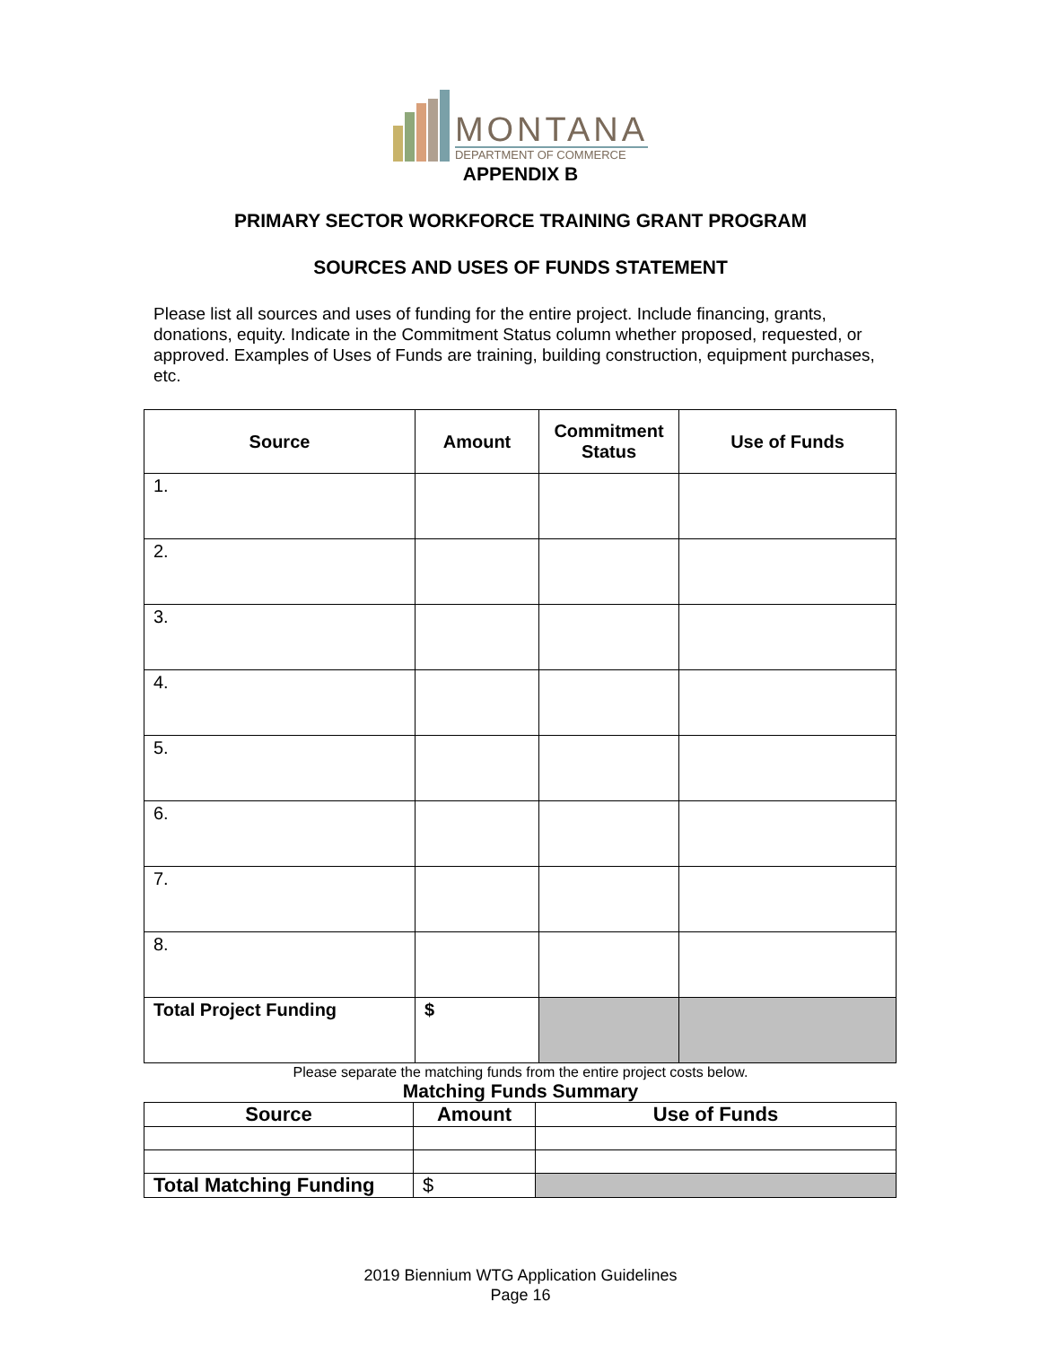MONTANA
DEPARTMENT OF COMMERCE
APPENDIX B
PRIMARY SECTOR WORKFORCE TRAINING GRANT PROGRAM
SOURCES AND USES OF FUNDS STATEMENT
Please list all sources and uses of funding for the entire project. Include financing, grants, donations, equity. Indicate in the Commitment Status column whether proposed, requested, or approved. Examples of Uses of Funds are training, building construction, equipment purchases, etc.
| Source | Amount | Commitment Status | Use of Funds |
| --- | --- | --- | --- |
| 1. | | | |
| 2. | | | |
| 3. | | | |
| 4. | | | |
| 5. | | | |
| 6. | | | |
| 7. | | | |
| 8. | | | |
| Total Project Funding | $ | | |
Please separate the matching funds from the entire project costs below.
Matching Funds Summary
| Source | Amount | Use of Funds |
| --- | --- | --- |
| Total Matching Funding | $ | |
2019 Biennium WTG Application Guidelines
Page 16